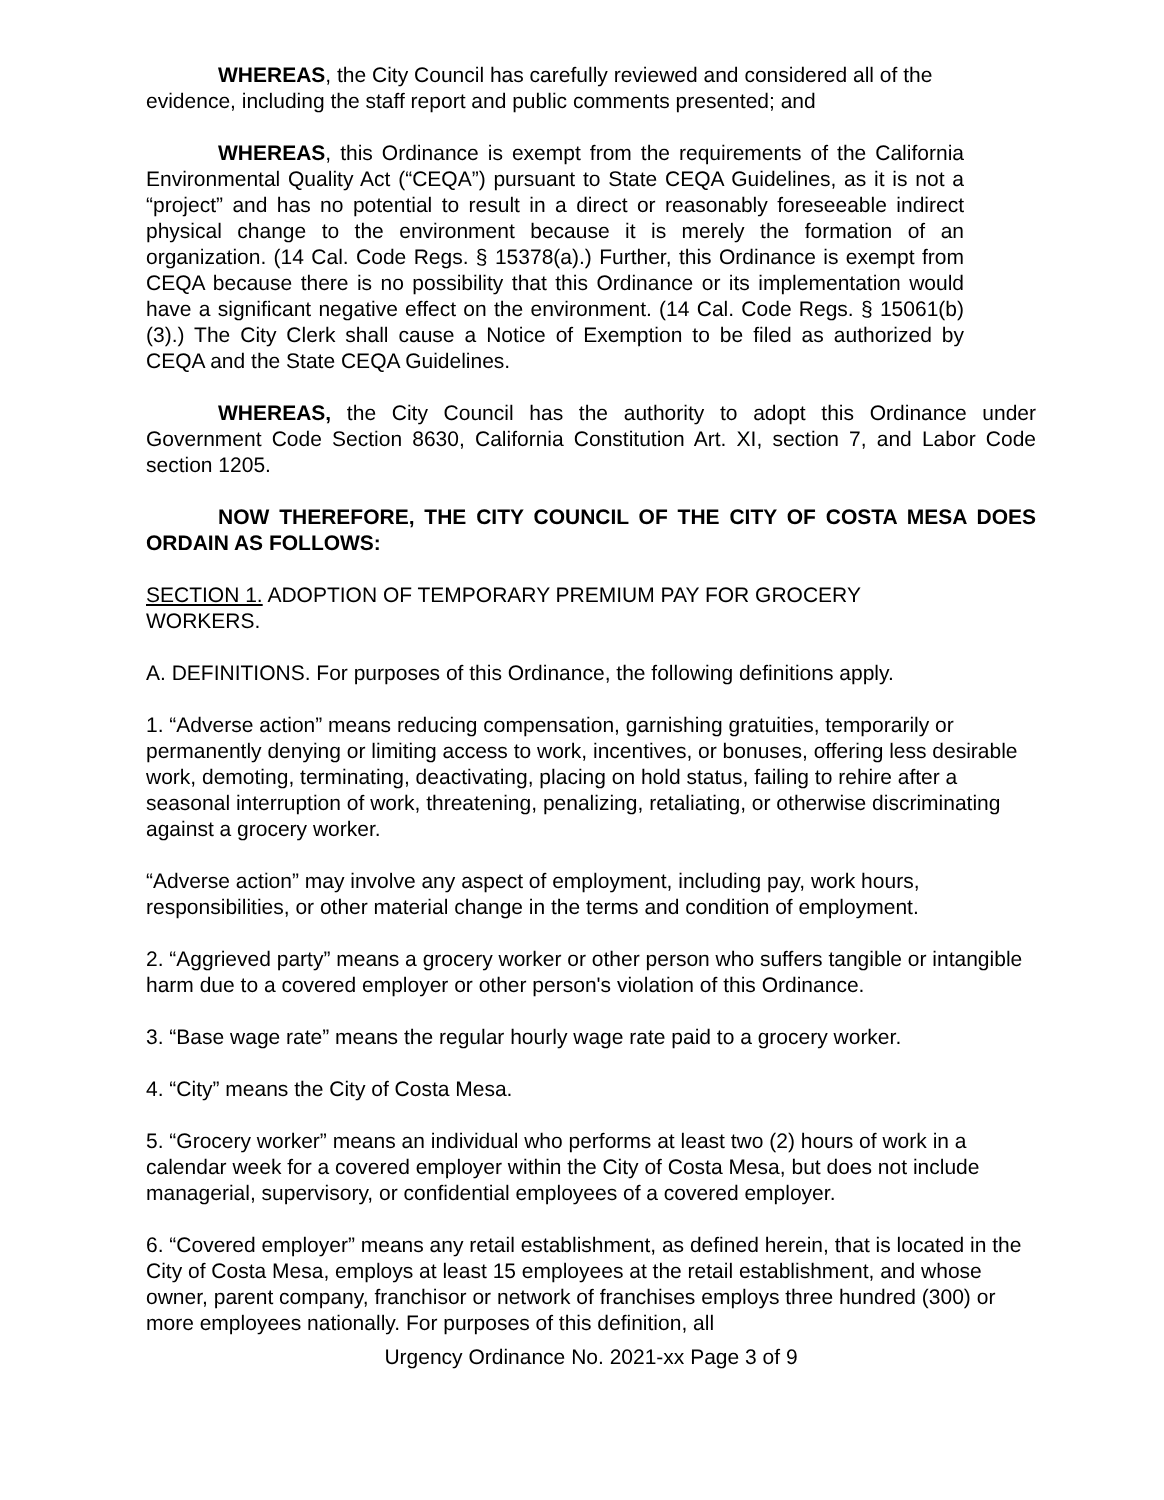WHEREAS, the City Council has carefully reviewed and considered all of the evidence, including the staff report and public comments presented; and
WHEREAS, this Ordinance is exempt from the requirements of the California Environmental Quality Act (“CEQA”) pursuant to State CEQA Guidelines, as it is not a “project” and has no potential to result in a direct or reasonably foreseeable indirect physical change to the environment because it is merely the formation of an organization. (14 Cal. Code Regs. § 15378(a).) Further, this Ordinance is exempt from CEQA because there is no possibility that this Ordinance or its implementation would have a significant negative effect on the environment. (14 Cal. Code Regs. § 15061(b)(3).) The City Clerk shall cause a Notice of Exemption to be filed as authorized by CEQA and the State CEQA Guidelines.
WHEREAS, the City Council has the authority to adopt this Ordinance under Government Code Section 8630, California Constitution Art. XI, section 7, and Labor Code section 1205.
NOW THEREFORE, THE CITY COUNCIL OF THE CITY OF COSTA MESA DOES ORDAIN AS FOLLOWS:
SECTION 1. ADOPTION OF TEMPORARY PREMIUM PAY FOR GROCERY WORKERS.
A. DEFINITIONS. For purposes of this Ordinance, the following definitions apply.
1. “Adverse action” means reducing compensation, garnishing gratuities, temporarily or permanently denying or limiting access to work, incentives, or bonuses, offering less desirable work, demoting, terminating, deactivating, placing on hold status, failing to rehire after a seasonal interruption of work, threatening, penalizing, retaliating, or otherwise discriminating against a grocery worker.
“Adverse action” may involve any aspect of employment, including pay, work hours, responsibilities, or other material change in the terms and condition of employment.
2. “Aggrieved party” means a grocery worker or other person who suffers tangible or intangible harm due to a covered employer or other person's violation of this Ordinance.
3. “Base wage rate” means the regular hourly wage rate paid to a grocery worker.
4. “City” means the City of Costa Mesa.
5. “Grocery worker” means an individual who performs at least two (2) hours of work in a calendar week for a covered employer within the City of Costa Mesa, but does not include managerial, supervisory, or confidential employees of a covered employer.
6. “Covered employer” means any retail establishment, as defined herein, that is located in the City of Costa Mesa, employs at least 15 employees at the retail establishment, and whose owner, parent company, franchisor or network of franchises employs three hundred (300) or more employees nationally. For purposes of this definition, all
Urgency Ordinance No. 2021-xx Page 3 of 9